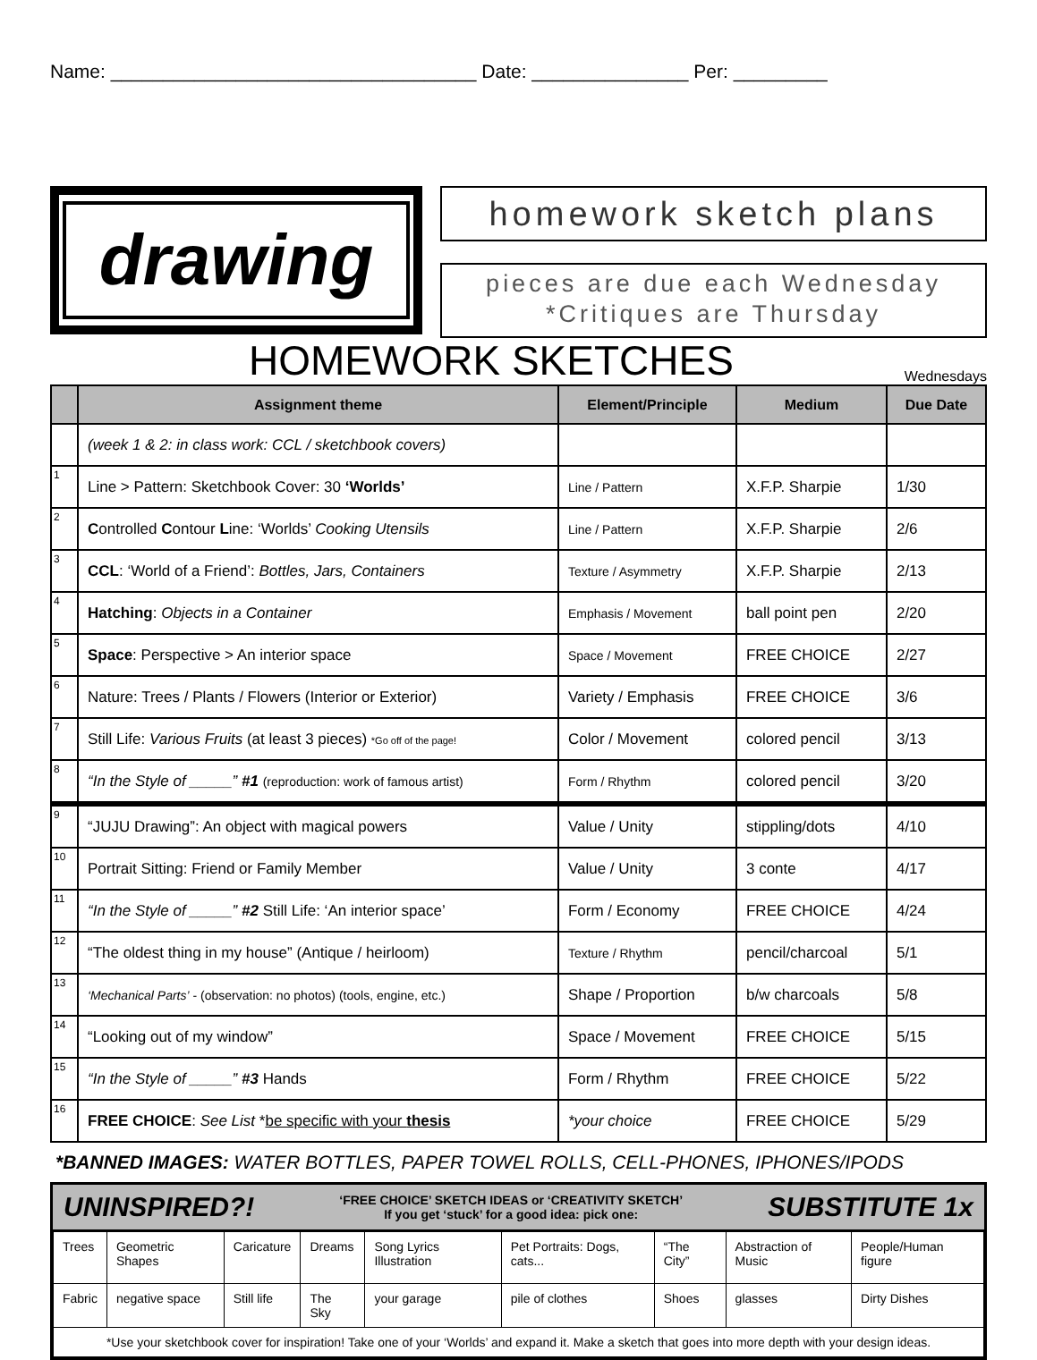Name: ___________________________________ Date: _______________ Per: _________
drawing
homework sketch plans
pieces are due each Wednesday
*Critiques are Thursday
HOMEWORK SKETCHES
Wednesdays
| | Assignment theme | Element/Principle | Medium | Due Date |
| --- | --- | --- | --- | --- |
| | (week 1 & 2: in class work: CCL / sketchbook covers) | | | |
| 1 | Line > Pattern: Sketchbook Cover: 30 ‘Worlds’ | Line / Pattern | X.F.P. Sharpie | 1/30 |
| 2 | C ontrolled C ontour L ine: ‘Worlds’ Cooking Utensils | Line / Pattern | X.F.P. Sharpie | 2/6 |
| 3 | CCL : ‘World of a Friend’: Bottles, Jars, Containers | Texture / Asymmetry | X.F.P. Sharpie | 2/13 |
| 4 | Hatching : Objects in a Container | Emphasis / Movement | ball point pen | 2/20 |
| 5 | Space : Perspective > An interior space | Space / Movement | FREE CHOICE | 2/27 |
| 6 | Nature: Trees / Plants / Flowers (Interior or Exterior) | Variety / Emphasis | FREE CHOICE | 3/6 |
| 7 | Still Life: Various Fruits (at least 3 pieces) *Go off of the page! | Color / Movement | colored pencil | 3/13 |
| 8 | “In the Style of _____” #1 (reproduction: work of famous artist) | Form / Rhythm | colored pencil | 3/20 |
| 9 | “JUJU Drawing”: An object with magical powers | Value / Unity | stippling/dots | 4/10 |
| 10 | Portrait Sitting: Friend or Family Member | Value / Unity | 3 conte | 4/17 |
| 11 | “In the Style of _____” #2 Still Life: ‘An interior space’ | Form / Economy | FREE CHOICE | 4/24 |
| 12 | “The oldest thing in my house” (Antique / heirloom) | Texture / Rhythm | pencil/charcoal | 5/1 |
| 13 | ‘Mechanical Parts’ - (observation: no photos) (tools, engine, etc.) | Shape / Proportion | b/w charcoals | 5/8 |
| 14 | “Looking out of my window” | Space / Movement | FREE CHOICE | 5/15 |
| 15 | “In the Style of _____” #3 Hands | Form / Rhythm | FREE CHOICE | 5/22 |
| 16 | FREE CHOICE : See List * be specific with your thesis | *your choice | FREE CHOICE | 5/29 |
*BANNED IMAGES: WATER BOTTLES, PAPER TOWEL ROLLS, CELL-PHONES, IPHONES/IPODS
UNINSPIRED?!
‘FREE CHOICE’ SKETCH IDEAS or ‘CREATIVITY SKETCH’
If you get ‘stuck’ for a good idea: pick one:
SUBSTITUTE 1x
| Trees | Geometric Shapes | Caricature | Dreams | Song Lyrics Illustration | Pet Portraits: Dogs, cats... | “The City” | Abstraction of Music | People/Human figure |
| Fabric | negative space | Still life | The Sky | your garage | pile of clothes | Shoes | glasses | Dirty Dishes |
| *Use your sketchbook cover for inspiration! Take one of your ‘Worlds’ and expand it. Make a sketch that goes into more depth with your design ideas. | | | | | | | | |